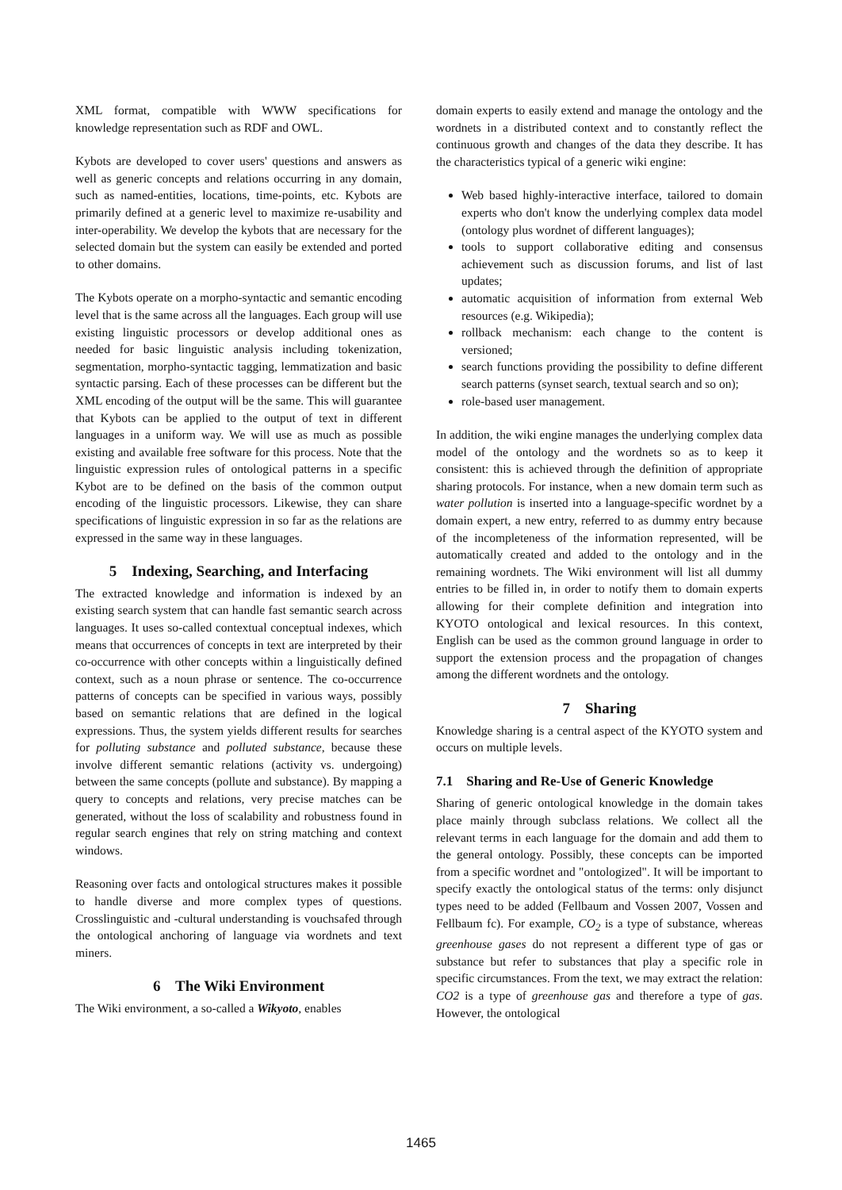XML format, compatible with WWW specifications for knowledge representation such as RDF and OWL.
Kybots are developed to cover users' questions and answers as well as generic concepts and relations occurring in any domain, such as named-entities, locations, time-points, etc. Kybots are primarily defined at a generic level to maximize re-usability and inter-operability. We develop the kybots that are necessary for the selected domain but the system can easily be extended and ported to other domains.
The Kybots operate on a morpho-syntactic and semantic encoding level that is the same across all the languages. Each group will use existing linguistic processors or develop additional ones as needed for basic linguistic analysis including tokenization, segmentation, morpho-syntactic tagging, lemmatization and basic syntactic parsing. Each of these processes can be different but the XML encoding of the output will be the same. This will guarantee that Kybots can be applied to the output of text in different languages in a uniform way. We will use as much as possible existing and available free software for this process. Note that the linguistic expression rules of ontological patterns in a specific Kybot are to be defined on the basis of the common output encoding of the linguistic processors. Likewise, they can share specifications of linguistic expression in so far as the relations are expressed in the same way in these languages.
5 Indexing, Searching, and Interfacing
The extracted knowledge and information is indexed by an existing search system that can handle fast semantic search across languages. It uses so-called contextual conceptual indexes, which means that occurrences of concepts in text are interpreted by their co-occurrence with other concepts within a linguistically defined context, such as a noun phrase or sentence. The co-occurrence patterns of concepts can be specified in various ways, possibly based on semantic relations that are defined in the logical expressions. Thus, the system yields different results for searches for polluting substance and polluted substance, because these involve different semantic relations (activity vs. undergoing) between the same concepts (pollute and substance). By mapping a query to concepts and relations, very precise matches can be generated, without the loss of scalability and robustness found in regular search engines that rely on string matching and context windows.
Reasoning over facts and ontological structures makes it possible to handle diverse and more complex types of questions. Crosslinguistic and -cultural understanding is vouchsafed through the ontological anchoring of language via wordnets and text miners.
6 The Wiki Environment
The Wiki environment, a so-called a Wikyoto, enables
domain experts to easily extend and manage the ontology and the wordnets in a distributed context and to constantly reflect the continuous growth and changes of the data they describe. It has the characteristics typical of a generic wiki engine:
Web based highly-interactive interface, tailored to domain experts who don't know the underlying complex data model (ontology plus wordnet of different languages);
tools to support collaborative editing and consensus achievement such as discussion forums, and list of last updates;
automatic acquisition of information from external Web resources (e.g. Wikipedia);
rollback mechanism: each change to the content is versioned;
search functions providing the possibility to define different search patterns (synset search, textual search and so on);
role-based user management.
In addition, the wiki engine manages the underlying complex data model of the ontology and the wordnets so as to keep it consistent: this is achieved through the definition of appropriate sharing protocols. For instance, when a new domain term such as water pollution is inserted into a language-specific wordnet by a domain expert, a new entry, referred to as dummy entry because of the incompleteness of the information represented, will be automatically created and added to the ontology and in the remaining wordnets. The Wiki environment will list all dummy entries to be filled in, in order to notify them to domain experts allowing for their complete definition and integration into KYOTO ontological and lexical resources. In this context, English can be used as the common ground language in order to support the extension process and the propagation of changes among the different wordnets and the ontology.
7 Sharing
Knowledge sharing is a central aspect of the KYOTO system and occurs on multiple levels.
7.1 Sharing and Re-Use of Generic Knowledge
Sharing of generic ontological knowledge in the domain takes place mainly through subclass relations. We collect all the relevant terms in each language for the domain and add them to the general ontology. Possibly, these concepts can be imported from a specific wordnet and "ontologized". It will be important to specify exactly the ontological status of the terms: only disjunct types need to be added (Fellbaum and Vossen 2007, Vossen and Fellbaum fc). For example, CO<sub>2</sub> is a type of substance, whereas greenhouse gases do not represent a different type of gas or substance but refer to substances that play a specific role in specific circumstances. From the text, we may extract the relation: CO2 is a type of greenhouse gas and therefore a type of gas. However, the ontological
1465